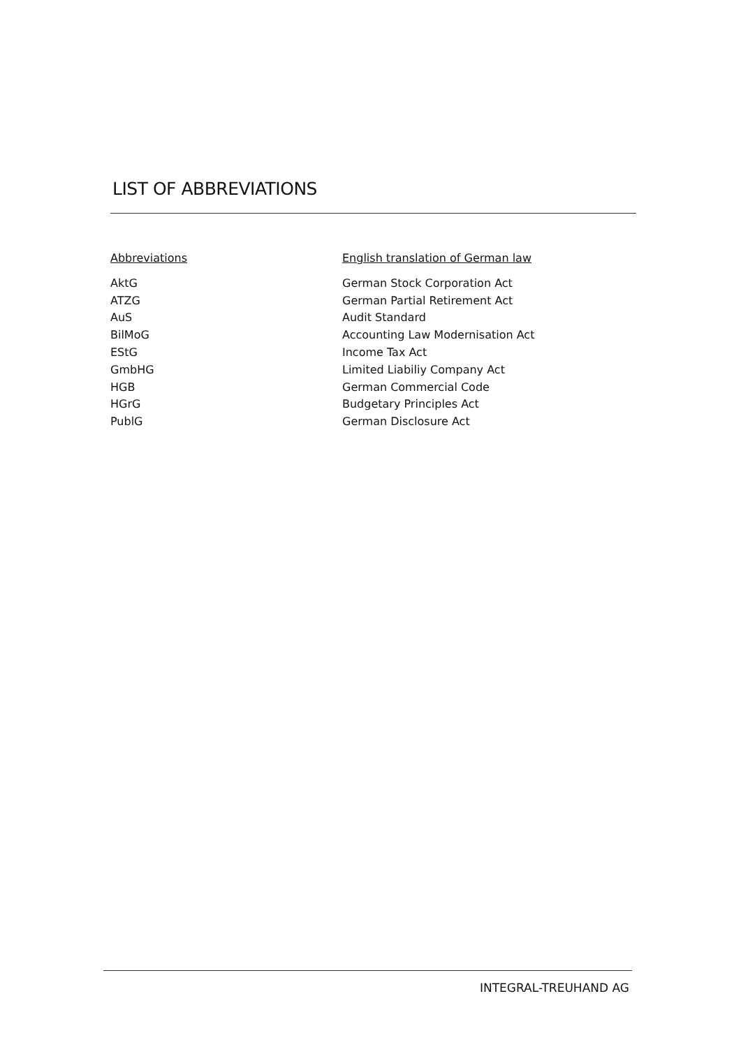LIST OF ABBREVIATIONS
| Abbreviations | English translation of German law |
| --- | --- |
| AktG | German Stock Corporation Act |
| ATZG | German Partial Retirement Act |
| AuS | Audit Standard |
| BilMoG | Accounting Law Modernisation Act |
| EStG | Income Tax Act |
| GmbHG | Limited Liabiliy Company Act |
| HGB | German Commercial Code |
| HGrG | Budgetary Principles Act |
| PublG | German Disclosure Act |
INTEGRAL-TREUHAND AG